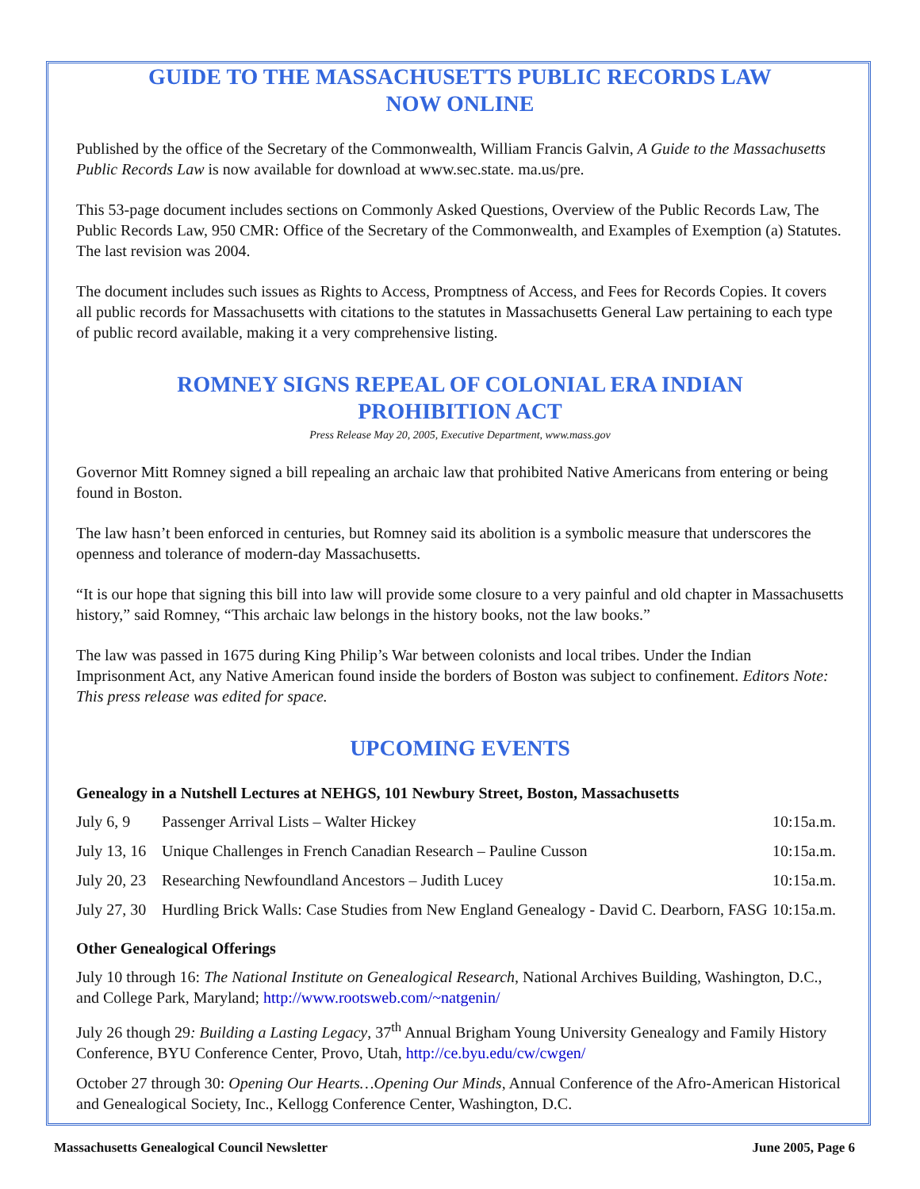GUIDE TO THE MASSACHUSETTS PUBLIC RECORDS LAW
NOW ONLINE
Published by the office of the Secretary of the Commonwealth, William Francis Galvin, A Guide to the Massachusetts Public Records Law is now available for download at www.sec.state. ma.us/pre.
This 53-page document includes sections on Commonly Asked Questions, Overview of the Public Records Law, The Public Records Law, 950 CMR: Office of the Secretary of the Commonwealth, and Examples of Exemption (a) Statutes. The last revision was 2004.
The document includes such issues as Rights to Access, Promptness of Access, and Fees for Records Copies. It covers all public records for Massachusetts with citations to the statutes in Massachusetts General Law pertaining to each type of public record available, making it a very comprehensive listing.
ROMNEY SIGNS REPEAL OF COLONIAL ERA INDIAN
PROHIBITION ACT
Press Release May 20, 2005, Executive Department, www.mass.gov
Governor Mitt Romney signed a bill repealing an archaic law that prohibited Native Americans from entering or being found in Boston.
The law hasn’t been enforced in centuries, but Romney said its abolition is a symbolic measure that underscores the openness and tolerance of modern-day Massachusetts.
“It is our hope that signing this bill into law will provide some closure to a very painful and old chapter in Massachusetts history,” said Romney, “This archaic law belongs in the history books, not the law books.”
The law was passed in 1675 during King Philip’s War between colonists and local tribes. Under the Indian Imprisonment Act, any Native American found inside the borders of Boston was subject to confinement. Editors Note: This press release was edited for space.
UPCOMING EVENTS
Genealogy in a Nutshell Lectures at NEHGS, 101 Newbury Street, Boston, Massachusetts
| July 6, 9 | Passenger Arrival Lists – Walter Hickey | 10:15a.m. |
| July 13, 16 | Unique Challenges in French Canadian Research – Pauline Cusson | 10:15a.m. |
| July 20, 23 | Researching Newfoundland Ancestors – Judith Lucey | 10:15a.m. |
| July 27, 30 | Hurdling Brick Walls: Case Studies from New England Genealogy - David C. Dearborn, FASG | 10:15a.m. |
Other Genealogical Offerings
July 10 through 16: The National Institute on Genealogical Research, National Archives Building, Washington, D.C., and College Park, Maryland; http://www.rootsweb.com/~natgenin/
July 26 though 29: Building a Lasting Legacy, 37<sup>th</sup> Annual Brigham Young University Genealogy and Family History Conference, BYU Conference Center, Provo, Utah, http://ce.byu.edu/cw/cwgen/
October 27 through 30: Opening Our Hearts…Opening Our Minds, Annual Conference of the Afro-American Historical and Genealogical Society, Inc., Kellogg Conference Center, Washington, D.C.
Massachusetts Genealogical Council Newsletter June 2005, Page 6